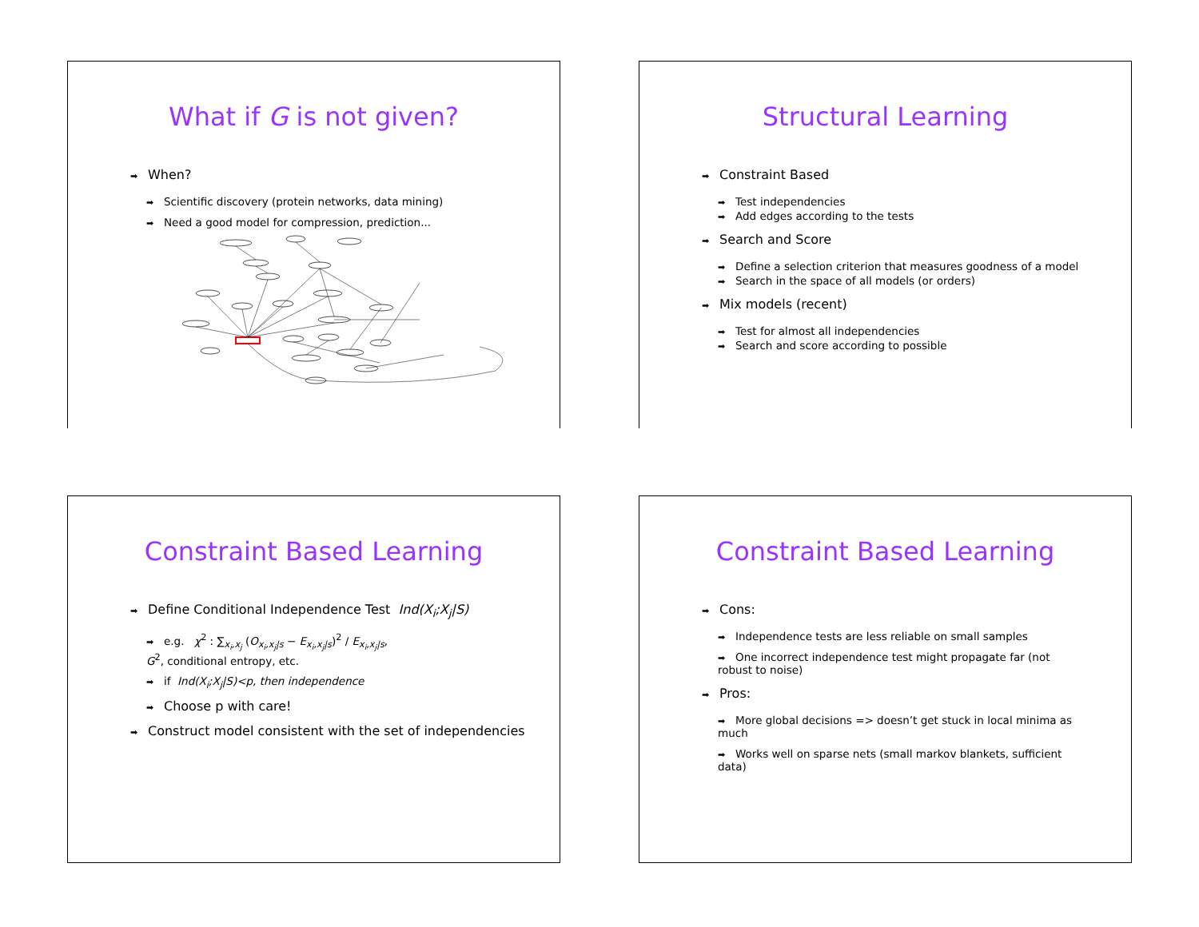What if G is not given?
➡ When?
➡ Scientific discovery (protein networks, data mining)
➡ Need a good model for compression, prediction...
Structural Learning
➡ Constraint Based
➡ Test independencies
➡ Add edges according to the tests
➡ Search and Score
➡ Define a selection criterion that measures goodness of a model
➡ Search in the space of all models (or orders)
➡ Mix models (recent)
➡ Test for almost all independencies
➡ Search and score according to possible
Constraint Based Learning
➡ Define Conditional Independence Test Ind(X<sub>i</sub>;X<sub>j</sub>|S)
➡ e.g. χ<sup>2</sup> : ∑<sub>x<sub>i</sub>,x<sub>j</sub></sub> (O<sub>x<sub>i</sub>,x<sub>j</sub>|s</sub> − E<sub>x<sub>i</sub>,x<sub>j</sub>|s</sub>)<sup>2</sup> / E<sub>x<sub>i</sub>,x<sub>j</sub>|s</sub>,
G<sup>2</sup>, conditional entropy, etc.
➡ if Ind(X<sub>i</sub>;X<sub>j</sub>|S)<p, then independence
➡ Choose p with care!
➡ Construct model consistent with the set of independencies
Constraint Based Learning
➡ Cons:
➡ Independence tests are less reliable on small samples
➡ One incorrect independence test might propagate far (not robust to noise)
➡ Pros:
➡ More global decisions => doesn’t get stuck in local minima as much
➡ Works well on sparse nets (small markov blankets, sufficient data)